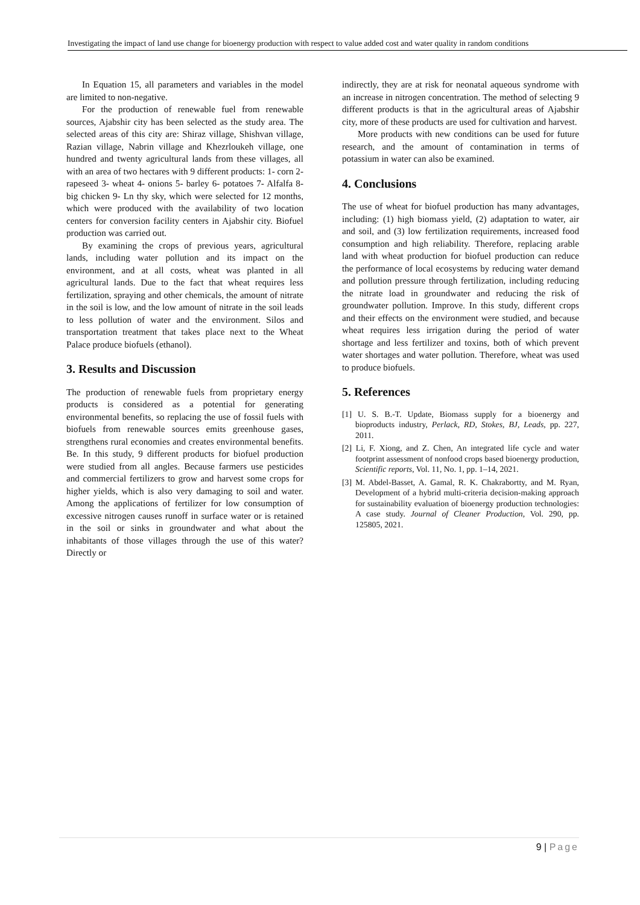Investigating the impact of land use change for bioenergy production with respect to value added cost and water quality in random conditions
In Equation 15, all parameters and variables in the model are limited to non-negative.
For the production of renewable fuel from renewable sources, Ajabshir city has been selected as the study area. The selected areas of this city are: Shiraz village, Shishvan village, Razian village, Nabrin village and Khezrloukeh village, one hundred and twenty agricultural lands from these villages, all with an area of two hectares with 9 different products: 1- corn 2- rapeseed 3- wheat 4- onions 5- barley 6- potatoes 7- Alfalfa 8- big chicken 9- Ln thy sky, which were selected for 12 months, which were produced with the availability of two location centers for conversion facility centers in Ajabshir city. Biofuel production was carried out.
By examining the crops of previous years, agricultural lands, including water pollution and its impact on the environment, and at all costs, wheat was planted in all agricultural lands. Due to the fact that wheat requires less fertilization, spraying and other chemicals, the amount of nitrate in the soil is low, and the low amount of nitrate in the soil leads to less pollution of water and the environment. Silos and transportation treatment that takes place next to the Wheat Palace produce biofuels (ethanol).
3. Results and Discussion
The production of renewable fuels from proprietary energy products is considered as a potential for generating environmental benefits, so replacing the use of fossil fuels with biofuels from renewable sources emits greenhouse gases, strengthens rural economies and creates environmental benefits. Be. In this study, 9 different products for biofuel production were studied from all angles. Because farmers use pesticides and commercial fertilizers to grow and harvest some crops for higher yields, which is also very damaging to soil and water. Among the applications of fertilizer for low consumption of excessive nitrogen causes runoff in surface water or is retained in the soil or sinks in groundwater and what about the inhabitants of those villages through the use of this water? Directly or
indirectly, they are at risk for neonatal aqueous syndrome with an increase in nitrogen concentration. The method of selecting 9 different products is that in the agricultural areas of Ajabshir city, more of these products are used for cultivation and harvest.
More products with new conditions can be used for future research, and the amount of contamination in terms of potassium in water can also be examined.
4. Conclusions
The use of wheat for biofuel production has many advantages, including: (1) high biomass yield, (2) adaptation to water, air and soil, and (3) low fertilization requirements, increased food consumption and high reliability. Therefore, replacing arable land with wheat production for biofuel production can reduce the performance of local ecosystems by reducing water demand and pollution pressure through fertilization, including reducing the nitrate load in groundwater and reducing the risk of groundwater pollution. Improve. In this study, different crops and their effects on the environment were studied, and because wheat requires less irrigation during the period of water shortage and less fertilizer and toxins, both of which prevent water shortages and water pollution. Therefore, wheat was used to produce biofuels.
5. References
[1] U. S. B.-T. Update, Biomass supply for a bioenergy and bioproducts industry, Perlack, RD, Stokes, BJ, Leads, pp. 227, 2011.
[2] Li, F. Xiong, and Z. Chen, An integrated life cycle and water footprint assessment of nonfood crops based bioenergy production, Scientific reports, Vol. 11, No. 1, pp. 1–14, 2021.
[3] M. Abdel-Basset, A. Gamal, R. K. Chakrabortty, and M. Ryan, Development of a hybrid multi-criteria decision-making approach for sustainability evaluation of bioenergy production technologies: A case study. Journal of Cleaner Production, Vol. 290, pp. 125805, 2021.
9 | Page